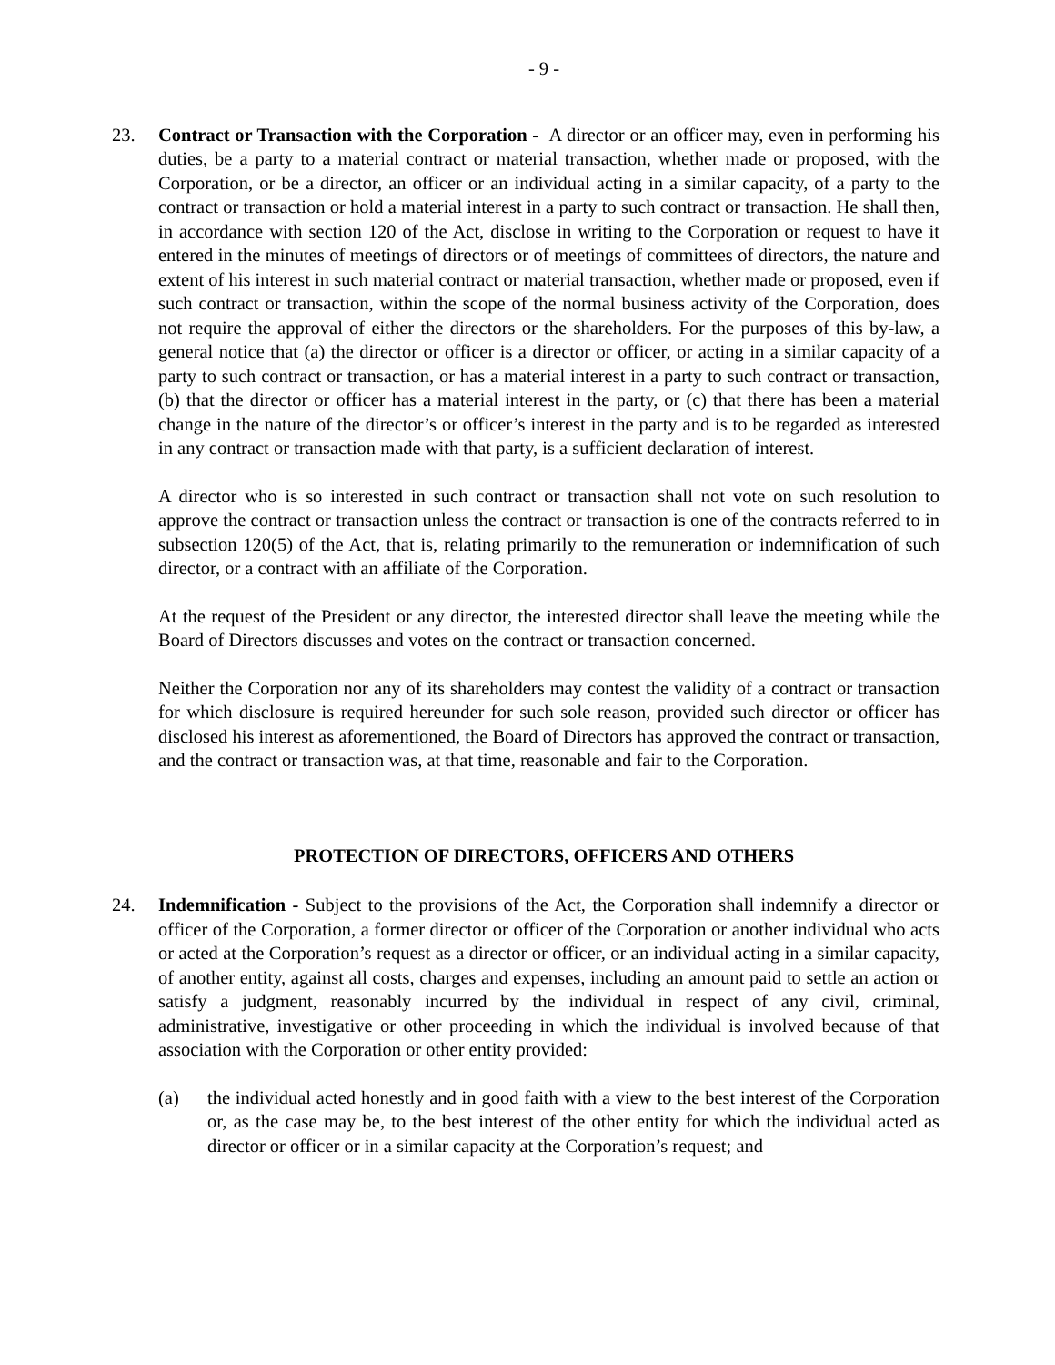- 9 -
23. Contract or Transaction with the Corporation - A director or an officer may, even in performing his duties, be a party to a material contract or material transaction, whether made or proposed, with the Corporation, or be a director, an officer or an individual acting in a similar capacity, of a party to the contract or transaction or hold a material interest in a party to such contract or transaction. He shall then, in accordance with section 120 of the Act, disclose in writing to the Corporation or request to have it entered in the minutes of meetings of directors or of meetings of committees of directors, the nature and extent of his interest in such material contract or material transaction, whether made or proposed, even if such contract or transaction, within the scope of the normal business activity of the Corporation, does not require the approval of either the directors or the shareholders. For the purposes of this by-law, a general notice that (a) the director or officer is a director or officer, or acting in a similar capacity of a party to such contract or transaction, or has a material interest in a party to such contract or transaction, (b) that the director or officer has a material interest in the party, or (c) that there has been a material change in the nature of the director’s or officer’s interest in the party and is to be regarded as interested in any contract or transaction made with that party, is a sufficient declaration of interest.
A director who is so interested in such contract or transaction shall not vote on such resolution to approve the contract or transaction unless the contract or transaction is one of the contracts referred to in subsection 120(5) of the Act, that is, relating primarily to the remuneration or indemnification of such director, or a contract with an affiliate of the Corporation.
At the request of the President or any director, the interested director shall leave the meeting while the Board of Directors discusses and votes on the contract or transaction concerned.
Neither the Corporation nor any of its shareholders may contest the validity of a contract or transaction for which disclosure is required hereunder for such sole reason, provided such director or officer has disclosed his interest as aforementioned, the Board of Directors has approved the contract or transaction, and the contract or transaction was, at that time, reasonable and fair to the Corporation.
PROTECTION OF DIRECTORS, OFFICERS AND OTHERS
24. Indemnification - Subject to the provisions of the Act, the Corporation shall indemnify a director or officer of the Corporation, a former director or officer of the Corporation or another individual who acts or acted at the Corporation’s request as a director or officer, or an individual acting in a similar capacity, of another entity, against all costs, charges and expenses, including an amount paid to settle an action or satisfy a judgment, reasonably incurred by the individual in respect of any civil, criminal, administrative, investigative or other proceeding in which the individual is involved because of that association with the Corporation or other entity provided:
(a) the individual acted honestly and in good faith with a view to the best interest of the Corporation or, as the case may be, to the best interest of the other entity for which the individual acted as director or officer or in a similar capacity at the Corporation’s request; and